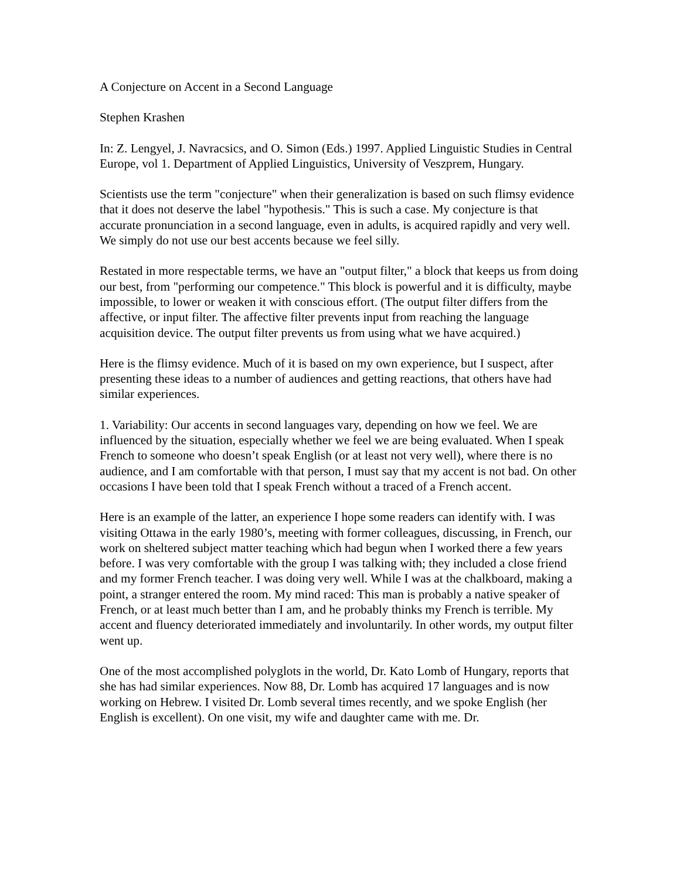A Conjecture on Accent in a Second Language
Stephen Krashen
In: Z. Lengyel, J. Navracsics, and O. Simon (Eds.) 1997. Applied Linguistic Studies in Central Europe, vol 1. Department of Applied Linguistics, University of Veszprem, Hungary.
Scientists use the term "conjecture" when their generalization is based on such flimsy evidence that it does not deserve the label "hypothesis." This is such a case. My conjecture is that accurate pronunciation in a second language, even in adults, is acquired rapidly and very well. We simply do not use our best accents because we feel silly.
Restated in more respectable terms, we have an "output filter," a block that keeps us from doing our best, from "performing our competence." This block is powerful and it is difficulty, maybe impossible, to lower or weaken it with conscious effort. (The output filter differs from the affective, or input filter. The affective filter prevents input from reaching the language acquisition device. The output filter prevents us from using what we have acquired.)
Here is the flimsy evidence. Much of it is based on my own experience, but I suspect, after presenting these ideas to a number of audiences and getting reactions, that others have had similar experiences.
1. Variability: Our accents in second languages vary, depending on how we feel. We are influenced by the situation, especially whether we feel we are being evaluated. When I speak French to someone who doesn’t speak English (or at least not very well), where there is no audience, and I am comfortable with that person, I must say that my accent is not bad. On other occasions I have been told that I speak French without a traced of a French accent.
Here is an example of the latter, an experience I hope some readers can identify with. I was visiting Ottawa in the early 1980’s, meeting with former colleagues, discussing, in French, our work on sheltered subject matter teaching which had begun when I worked there a few years before. I was very comfortable with the group I was talking with; they included a close friend and my former French teacher. I was doing very well. While I was at the chalkboard, making a point, a stranger entered the room. My mind raced: This man is probably a native speaker of French, or at least much better than I am, and he probably thinks my French is terrible. My accent and fluency deteriorated immediately and involuntarily. In other words, my output filter went up.
One of the most accomplished polyglots in the world, Dr. Kato Lomb of Hungary, reports that she has had similar experiences. Now 88, Dr. Lomb has acquired 17 languages and is now working on Hebrew. I visited Dr. Lomb several times recently, and we spoke English (her English is excellent). On one visit, my wife and daughter came with me. Dr.